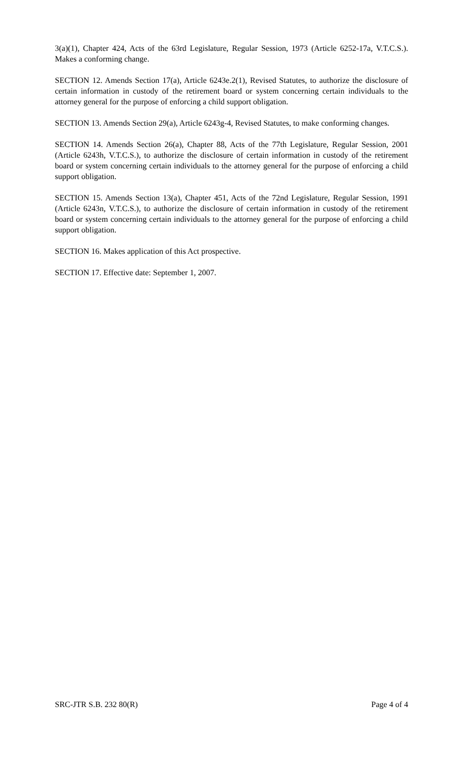3(a)(1), Chapter 424, Acts of the 63rd Legislature, Regular Session, 1973 (Article 6252-17a, V.T.C.S.). Makes a conforming change.
SECTION 12. Amends Section 17(a), Article 6243e.2(1), Revised Statutes, to authorize the disclosure of certain information in custody of the retirement board or system concerning certain individuals to the attorney general for the purpose of enforcing a child support obligation.
SECTION 13. Amends Section 29(a), Article 6243g-4, Revised Statutes, to make conforming changes.
SECTION 14. Amends Section 26(a), Chapter 88, Acts of the 77th Legislature, Regular Session, 2001 (Article 6243h, V.T.C.S.), to authorize the disclosure of certain information in custody of the retirement board or system concerning certain individuals to the attorney general for the purpose of enforcing a child support obligation.
SECTION 15. Amends Section 13(a), Chapter 451, Acts of the 72nd Legislature, Regular Session, 1991 (Article 6243n, V.T.C.S.), to authorize the disclosure of certain information in custody of the retirement board or system concerning certain individuals to the attorney general for the purpose of enforcing a child support obligation.
SECTION 16. Makes application of this Act prospective.
SECTION 17. Effective date: September 1, 2007.
SRC-JTR S.B. 232 80(R) Page 4 of 4